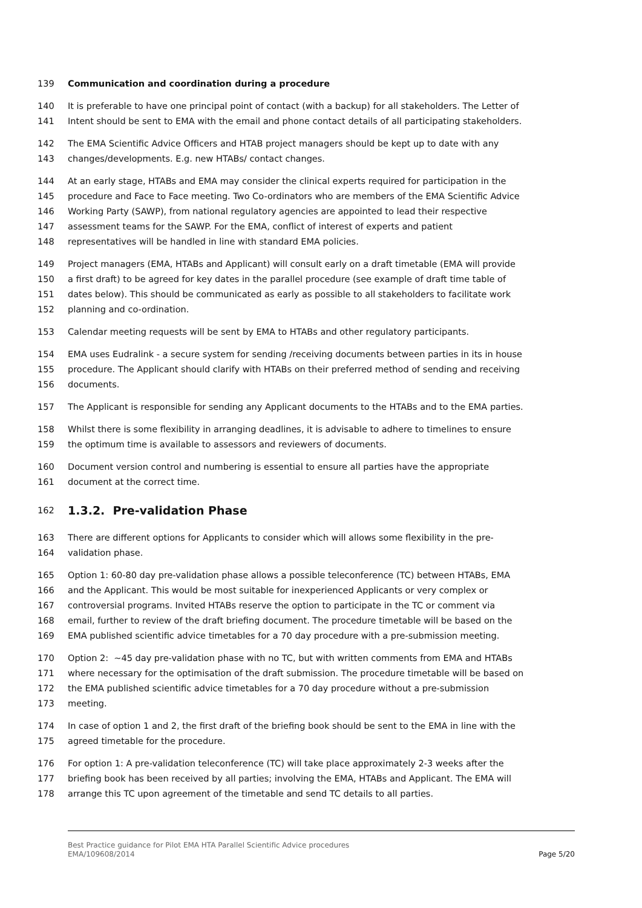139 Communication and coordination during a procedure
140 It is preferable to have one principal point of contact (with a backup) for all stakeholders. The Letter of
141 Intent should be sent to EMA with the email and phone contact details of all participating stakeholders.
142 The EMA Scientific Advice Officers and HTAB project managers should be kept up to date with any
143 changes/developments. E.g. new HTABs/ contact changes.
144 At an early stage, HTABs and EMA may consider the clinical experts required for participation in the
145 procedure and Face to Face meeting. Two Co-ordinators who are members of the EMA Scientific Advice
146 Working Party (SAWP), from national regulatory agencies are appointed to lead their respective
147 assessment teams for the SAWP. For the EMA, conflict of interest of experts and patient
148 representatives will be handled in line with standard EMA policies.
149 Project managers (EMA, HTABs and Applicant) will consult early on a draft timetable (EMA will provide
150 a first draft) to be agreed for key dates in the parallel procedure (see example of draft time table of
151 dates below). This should be communicated as early as possible to all stakeholders to facilitate work
152 planning and co-ordination.
153 Calendar meeting requests will be sent by EMA to HTABs and other regulatory participants.
154 EMA uses Eudralink - a secure system for sending /receiving documents between parties in its in house
155 procedure. The Applicant should clarify with HTABs on their preferred method of sending and receiving
156 documents.
157 The Applicant is responsible for sending any Applicant documents to the HTABs and to the EMA parties.
158 Whilst there is some flexibility in arranging deadlines, it is advisable to adhere to timelines to ensure
159 the optimum time is available to assessors and reviewers of documents.
160 Document version control and numbering is essential to ensure all parties have the appropriate
161 document at the correct time.
162
1.3.2. Pre-validation Phase
163 There are different options for Applicants to consider which will allows some flexibility in the pre-
164 validation phase.
165 Option 1: 60-80 day pre-validation phase allows a possible teleconference (TC) between HTABs, EMA
166 and the Applicant. This would be most suitable for inexperienced Applicants or very complex or
167 controversial programs. Invited HTABs reserve the option to participate in the TC or comment via
168 email, further to review of the draft briefing document. The procedure timetable will be based on the
169 EMA published scientific advice timetables for a 70 day procedure with a pre-submission meeting.
170 Option 2: ~45 day pre-validation phase with no TC, but with written comments from EMA and HTABs
171 where necessary for the optimisation of the draft submission. The procedure timetable will be based on
172 the EMA published scientific advice timetables for a 70 day procedure without a pre-submission
173 meeting.
174 In case of option 1 and 2, the first draft of the briefing book should be sent to the EMA in line with the
175 agreed timetable for the procedure.
176 For option 1: A pre-validation teleconference (TC) will take place approximately 2-3 weeks after the
177 briefing book has been received by all parties; involving the EMA, HTABs and Applicant. The EMA will
178 arrange this TC upon agreement of the timetable and send TC details to all parties.
Best Practice guidance for Pilot EMA HTA Parallel Scientific Advice procedures
EMA/109608/2014
Page 5/20